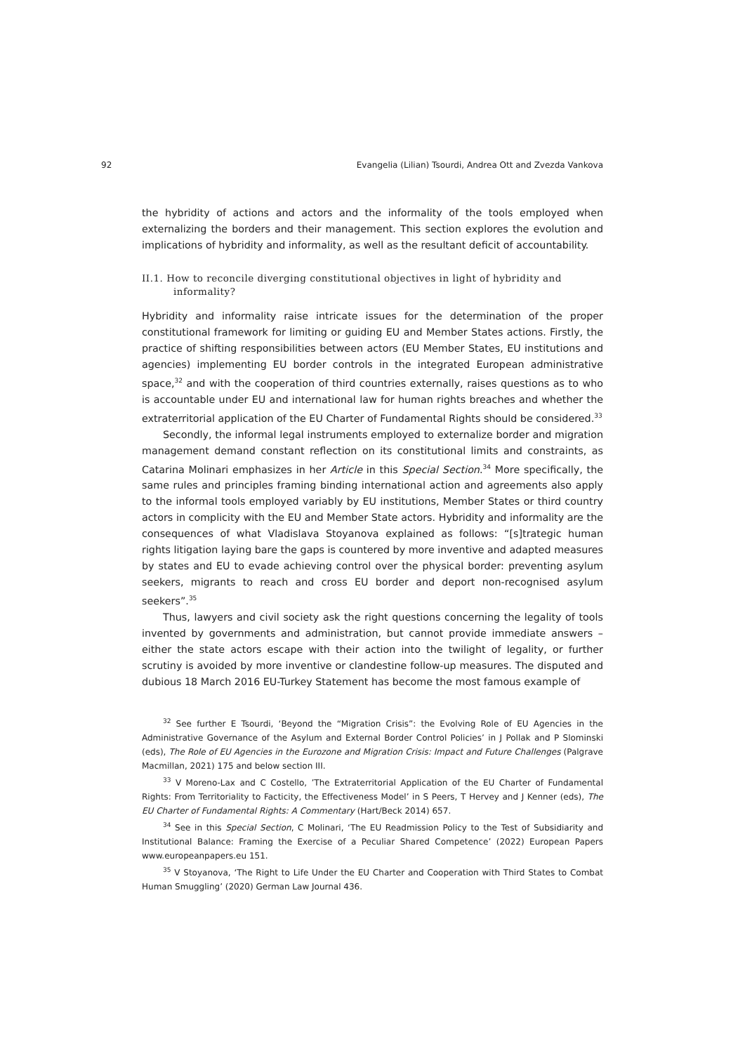92 Evangelia (Lilian) Tsourdi, Andrea Ott and Zvezda Vankova
the hybridity of actions and actors and the informality of the tools employed when externalizing the borders and their management. This section explores the evolution and implications of hybridity and informality, as well as the resultant deficit of accountability.
II.1. How to reconcile diverging constitutional objectives in light of hybridity and informality?
Hybridity and informality raise intricate issues for the determination of the proper constitutional framework for limiting or guiding EU and Member States actions. Firstly, the practice of shifting responsibilities between actors (EU Member States, EU institutions and agencies) implementing EU border controls in the integrated European administrative space,<sup>32</sup> and with the cooperation of third countries externally, raises questions as to who is accountable under EU and international law for human rights breaches and whether the extraterritorial application of the EU Charter of Fundamental Rights should be considered.<sup>33</sup>
Secondly, the informal legal instruments employed to externalize border and migration management demand constant reflection on its constitutional limits and constraints, as Catarina Molinari emphasizes in her Article in this Special Section.<sup>34</sup> More specifically, the same rules and principles framing binding international action and agreements also apply to the informal tools employed variably by EU institutions, Member States or third country actors in complicity with the EU and Member State actors. Hybridity and informality are the consequences of what Vladislava Stoyanova explained as follows: “[s]trategic human rights litigation laying bare the gaps is countered by more inventive and adapted measures by states and EU to evade achieving control over the physical border: preventing asylum seekers, migrants to reach and cross EU border and deport non-recognised asylum seekers”.<sup>35</sup>
Thus, lawyers and civil society ask the right questions concerning the legality of tools invented by governments and administration, but cannot provide immediate answers – either the state actors escape with their action into the twilight of legality, or further scrutiny is avoided by more inventive or clandestine follow-up measures. The disputed and dubious 18 March 2016 EU-Turkey Statement has become the most famous example of
<sup>32</sup> See further E Tsourdi, ‘Beyond the “Migration Crisis”: the Evolving Role of EU Agencies in the Administrative Governance of the Asylum and External Border Control Policies’ in J Pollak and P Slominski (eds), The Role of EU Agencies in the Eurozone and Migration Crisis: Impact and Future Challenges (Palgrave Macmillan, 2021) 175 and below section III.
<sup>33</sup> V Moreno-Lax and C Costello, ’The Extraterritorial Application of the EU Charter of Fundamental Rights: From Territoriality to Facticity, the Effectiveness Model’ in S Peers, T Hervey and J Kenner (eds), The EU Charter of Fundamental Rights: A Commentary (Hart/Beck 2014) 657.
<sup>34</sup> See in this Special Section, C Molinari, ‘The EU Readmission Policy to the Test of Subsidiarity and Institutional Balance: Framing the Exercise of a Peculiar Shared Competence’ (2022) European Papers www.europeanpapers.eu 151.
<sup>35</sup> V Stoyanova, ‘The Right to Life Under the EU Charter and Cooperation with Third States to Combat Human Smuggling’ (2020) German Law Journal 436.